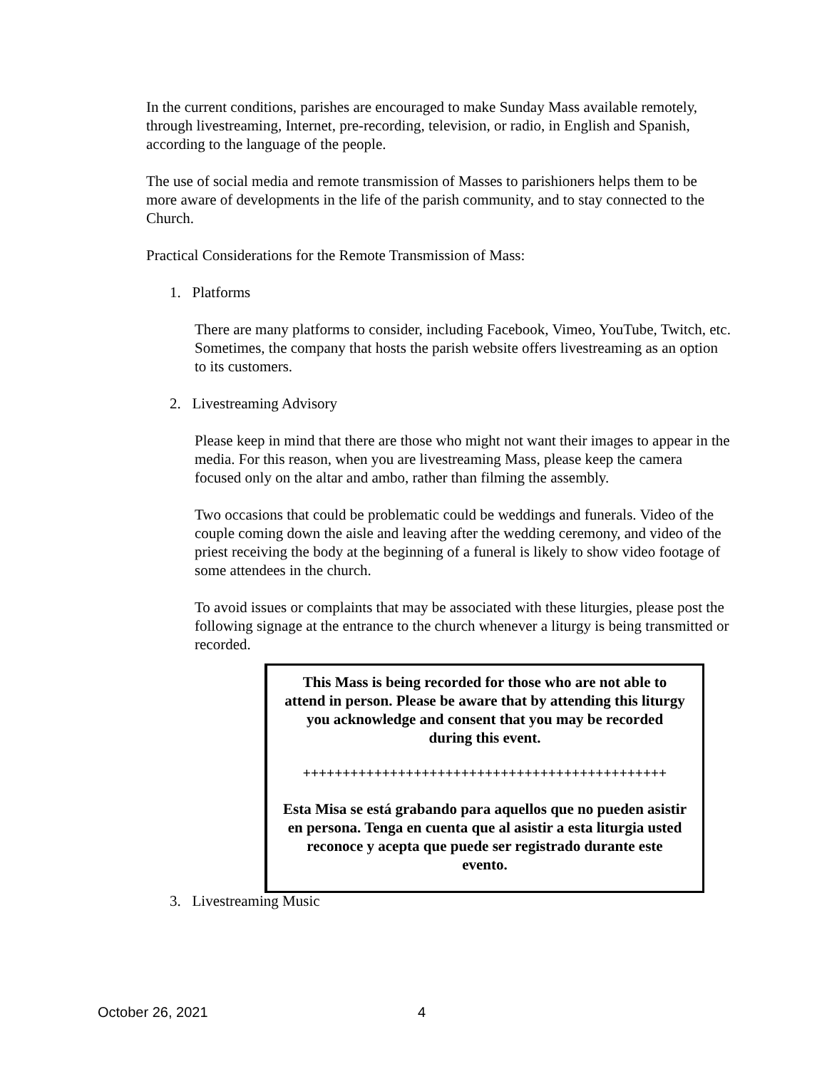In the current conditions, parishes are encouraged to make Sunday Mass available remotely, through livestreaming, Internet, pre-recording, television, or radio, in English and Spanish, according to the language of the people.
The use of social media and remote transmission of Masses to parishioners helps them to be more aware of developments in the life of the parish community, and to stay connected to the Church.
Practical Considerations for the Remote Transmission of Mass:
1. Platforms
There are many platforms to consider, including Facebook, Vimeo, YouTube, Twitch, etc. Sometimes, the company that hosts the parish website offers livestreaming as an option to its customers.
2. Livestreaming Advisory
Please keep in mind that there are those who might not want their images to appear in the media. For this reason, when you are livestreaming Mass, please keep the camera focused only on the altar and ambo, rather than filming the assembly.
Two occasions that could be problematic could be weddings and funerals. Video of the couple coming down the aisle and leaving after the wedding ceremony, and video of the priest receiving the body at the beginning of a funeral is likely to show video footage of some attendees in the church.
To avoid issues or complaints that may be associated with these liturgies, please post the following signage at the entrance to the church whenever a liturgy is being transmitted or recorded.
This Mass is being recorded for those who are not able to attend in person. Please be aware that by attending this liturgy you acknowledge and consent that you may be recorded during this event.
++++++++++++++++++++++++++++++++++++++++++++++
Esta Misa se está grabando para aquellos que no pueden asistir en persona. Tenga en cuenta que al asistir a esta liturgia usted reconoce y acepta que puede ser registrado durante este evento.
3. Livestreaming Music
October 26, 2021 4